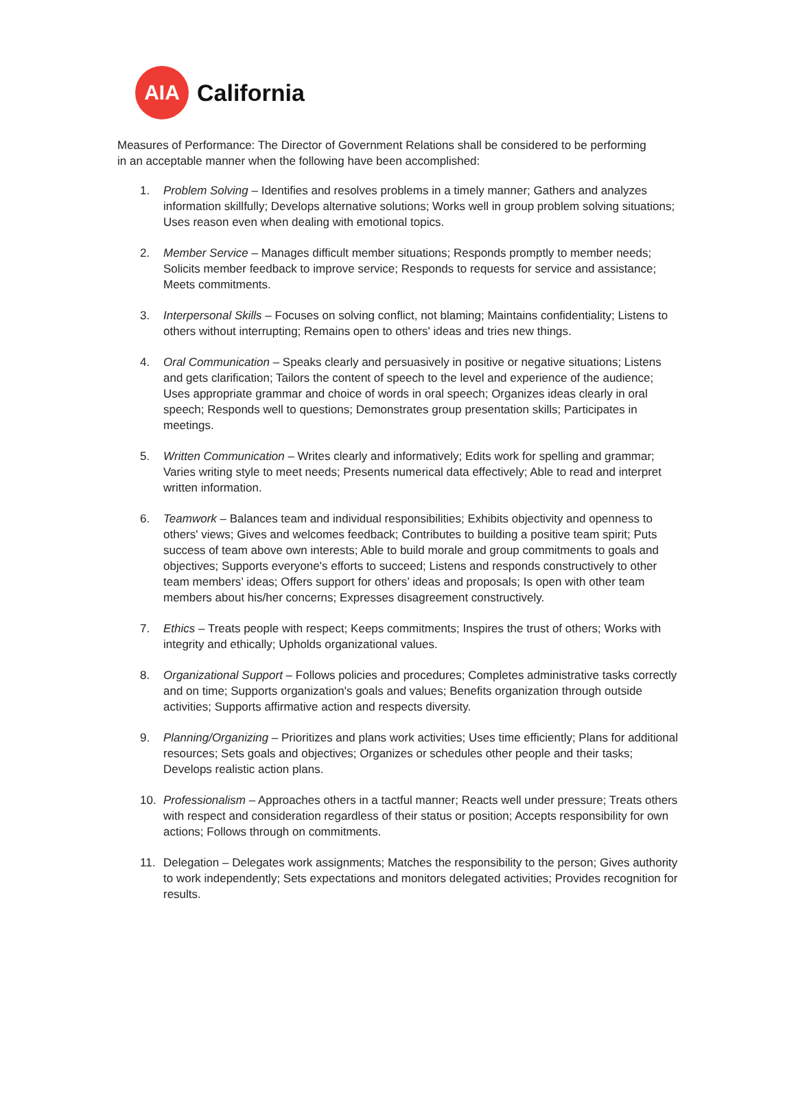AIA
California
Measures of Performance: The Director of Government Relations shall be considered to be performing in an acceptable manner when the following have been accomplished:
1. Problem Solving – Identifies and resolves problems in a timely manner; Gathers and analyzes information skillfully; Develops alternative solutions; Works well in group problem solving situations; Uses reason even when dealing with emotional topics.
2. Member Service – Manages difficult member situations; Responds promptly to member needs; Solicits member feedback to improve service; Responds to requests for service and assistance; Meets commitments.
3. Interpersonal Skills – Focuses on solving conflict, not blaming; Maintains confidentiality; Listens to others without interrupting; Remains open to others' ideas and tries new things.
4. Oral Communication – Speaks clearly and persuasively in positive or negative situations; Listens and gets clarification; Tailors the content of speech to the level and experience of the audience; Uses appropriate grammar and choice of words in oral speech; Organizes ideas clearly in oral speech; Responds well to questions; Demonstrates group presentation skills; Participates in meetings.
5. Written Communication – Writes clearly and informatively; Edits work for spelling and grammar; Varies writing style to meet needs; Presents numerical data effectively; Able to read and interpret written information.
6. Teamwork – Balances team and individual responsibilities; Exhibits objectivity and openness to others' views; Gives and welcomes feedback; Contributes to building a positive team spirit; Puts success of team above own interests; Able to build morale and group commitments to goals and objectives; Supports everyone's efforts to succeed; Listens and responds constructively to other team members’ ideas; Offers support for others’ ideas and proposals; Is open with other team members about his/her concerns; Expresses disagreement constructively.
7. Ethics – Treats people with respect; Keeps commitments; Inspires the trust of others; Works with integrity and ethically; Upholds organizational values.
8. Organizational Support – Follows policies and procedures; Completes administrative tasks correctly and on time; Supports organization's goals and values; Benefits organization through outside activities; Supports affirmative action and respects diversity.
9. Planning/Organizing – Prioritizes and plans work activities; Uses time efficiently; Plans for additional resources; Sets goals and objectives; Organizes or schedules other people and their tasks; Develops realistic action plans.
10. Professionalism – Approaches others in a tactful manner; Reacts well under pressure; Treats others with respect and consideration regardless of their status or position; Accepts responsibility for own actions; Follows through on commitments.
11. Delegation – Delegates work assignments; Matches the responsibility to the person; Gives authority to work independently; Sets expectations and monitors delegated activities; Provides recognition for results.